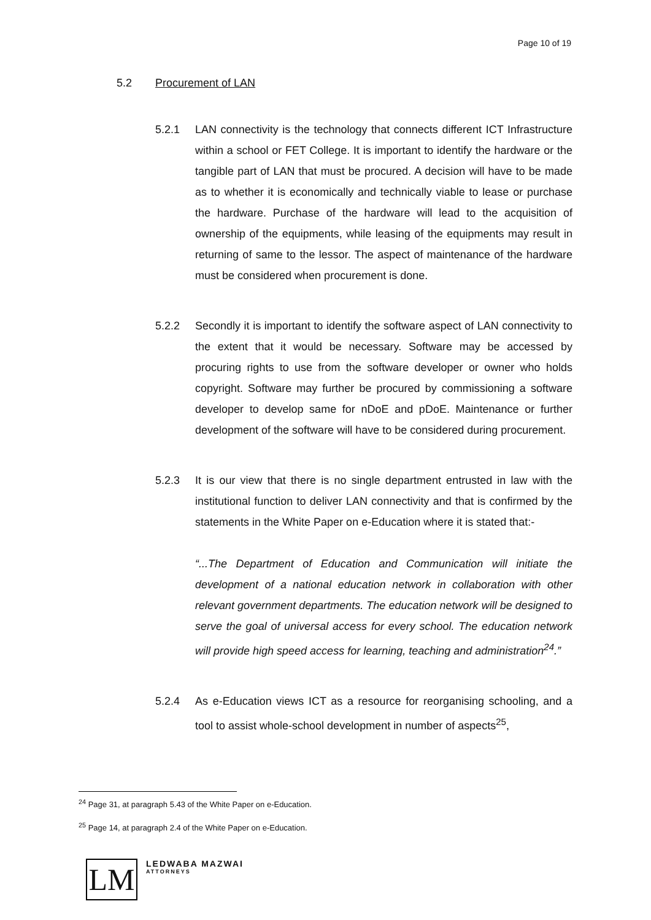Page 10 of 19
5.2 Procurement of LAN
5.2.1 LAN connectivity is the technology that connects different ICT Infrastructure within a school or FET College. It is important to identify the hardware or the tangible part of LAN that must be procured. A decision will have to be made as to whether it is economically and technically viable to lease or purchase the hardware. Purchase of the hardware will lead to the acquisition of ownership of the equipments, while leasing of the equipments may result in returning of same to the lessor. The aspect of maintenance of the hardware must be considered when procurement is done.
5.2.2 Secondly it is important to identify the software aspect of LAN connectivity to the extent that it would be necessary. Software may be accessed by procuring rights to use from the software developer or owner who holds copyright. Software may further be procured by commissioning a software developer to develop same for nDoE and pDoE. Maintenance or further development of the software will have to be considered during procurement.
5.2.3 It is our view that there is no single department entrusted in law with the institutional function to deliver LAN connectivity and that is confirmed by the statements in the White Paper on e-Education where it is stated that:-
“...The Department of Education and Communication will initiate the development of a national education network in collaboration with other relevant government departments. The education network will be designed to serve the goal of universal access for every school. The education network will provide high speed access for learning, teaching and administration<sup>24</sup>.”
5.2.4 As e-Education views ICT as a resource for reorganising schooling, and a tool to assist whole-school development in number of aspects<sup>25</sup>,
<sup>24</sup> Page 31, at paragraph 5.43 of the White Paper on e-Education.
<sup>25</sup> Page 14, at paragraph 2.4 of the White Paper on e-Education.
LM
LEDWABA MAZWAI
ATTORNEYS